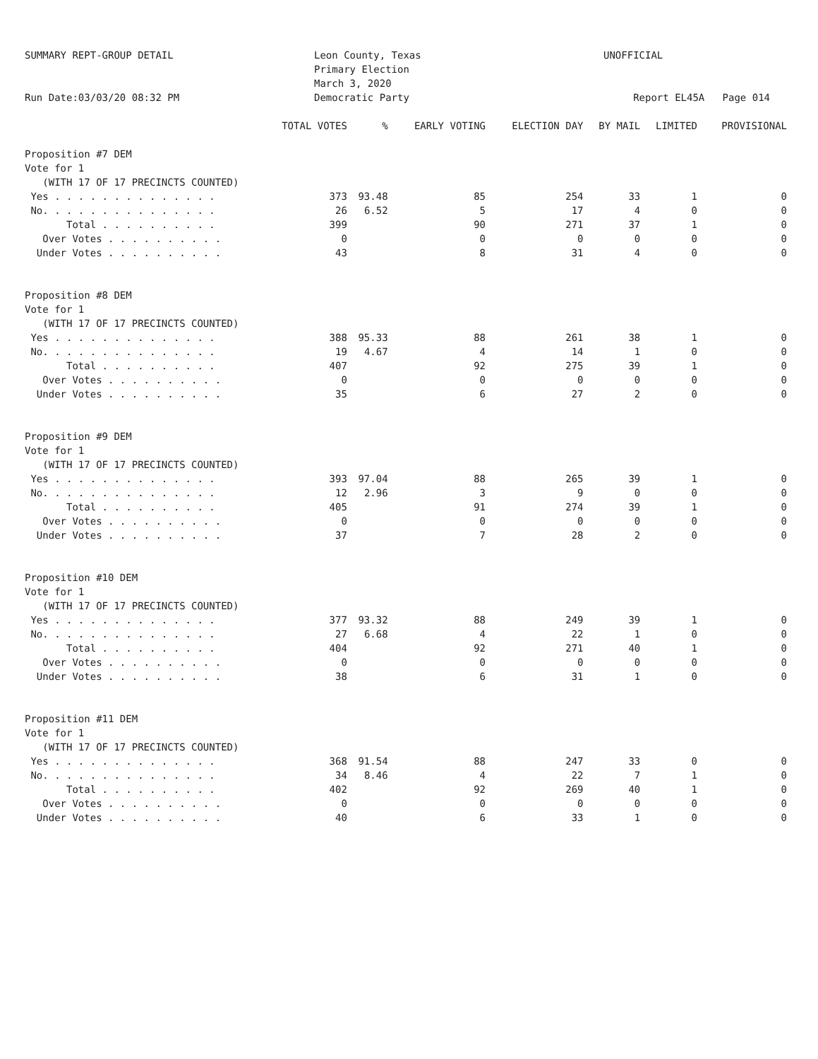SUMMARY REPT-GROUP DETAIL
Run Date:03/03/20 08:32 PM
Leon County, Texas
Primary Election
March 3, 2020
Democratic Party
UNOFFICIAL
Report EL45A Page 014
| | TOTAL VOTES | % | EARLY VOTING | ELECTION DAY | BY MAIL | LIMITED | PROVISIONAL |
| --- | --- | --- | --- | --- | --- | --- | --- |
| Proposition #7 DEM | | | | | | | |
| Vote for 1 | | | | | | | |
| (WITH 17 OF 17 PRECINCTS COUNTED) | | | | | | | |
| Yes . . . . . . . . . . . . . . | 373 | 93.48 | 85 | 254 | 33 | 1 | 0 |
| No. . . . . . . . . . . . . . . | 26 | 6.52 | 5 | 17 | 4 | 0 | 0 |
| Total . . . . . . . . . . | 399 | | 90 | 271 | 37 | 1 | 0 |
| Over Votes . . . . . . . . . . | 0 | | 0 | 0 | 0 | 0 | 0 |
| Under Votes . . . . . . . . . . | 43 | | 8 | 31 | 4 | 0 | 0 |
| Proposition #8 DEM | | | | | | | |
| Vote for 1 | | | | | | | |
| (WITH 17 OF 17 PRECINCTS COUNTED) | | | | | | | |
| Yes . . . . . . . . . . . . . . | 388 | 95.33 | 88 | 261 | 38 | 1 | 0 |
| No. . . . . . . . . . . . . . . | 19 | 4.67 | 4 | 14 | 1 | 0 | 0 |
| Total . . . . . . . . . . | 407 | | 92 | 275 | 39 | 1 | 0 |
| Over Votes . . . . . . . . . . | 0 | | 0 | 0 | 0 | 0 | 0 |
| Under Votes . . . . . . . . . . | 35 | | 6 | 27 | 2 | 0 | 0 |
| Proposition #9 DEM | | | | | | | |
| Vote for 1 | | | | | | | |
| (WITH 17 OF 17 PRECINCTS COUNTED) | | | | | | | |
| Yes . . . . . . . . . . . . . . | 393 | 97.04 | 88 | 265 | 39 | 1 | 0 |
| No. . . . . . . . . . . . . . . | 12 | 2.96 | 3 | 9 | 0 | 0 | 0 |
| Total . . . . . . . . . . | 405 | | 91 | 274 | 39 | 1 | 0 |
| Over Votes . . . . . . . . . . | 0 | | 0 | 0 | 0 | 0 | 0 |
| Under Votes . . . . . . . . . . | 37 | | 7 | 28 | 2 | 0 | 0 |
| Proposition #10 DEM | | | | | | | |
| Vote for 1 | | | | | | | |
| (WITH 17 OF 17 PRECINCTS COUNTED) | | | | | | | |
| Yes . . . . . . . . . . . . . . | 377 | 93.32 | 88 | 249 | 39 | 1 | 0 |
| No. . . . . . . . . . . . . . . | 27 | 6.68 | 4 | 22 | 1 | 0 | 0 |
| Total . . . . . . . . . . | 404 | | 92 | 271 | 40 | 1 | 0 |
| Over Votes . . . . . . . . . . | 0 | | 0 | 0 | 0 | 0 | 0 |
| Under Votes . . . . . . . . . . | 38 | | 6 | 31 | 1 | 0 | 0 |
| Proposition #11 DEM | | | | | | | |
| Vote for 1 | | | | | | | |
| (WITH 17 OF 17 PRECINCTS COUNTED) | | | | | | | |
| Yes . . . . . . . . . . . . . . | 368 | 91.54 | 88 | 247 | 33 | 0 | 0 |
| No. . . . . . . . . . . . . . . | 34 | 8.46 | 4 | 22 | 7 | 1 | 0 |
| Total . . . . . . . . . . | 402 | | 92 | 269 | 40 | 1 | 0 |
| Over Votes . . . . . . . . . . | 0 | | 0 | 0 | 0 | 0 | 0 |
| Under Votes . . . . . . . . . . | 40 | | 6 | 33 | 1 | 0 | 0 |